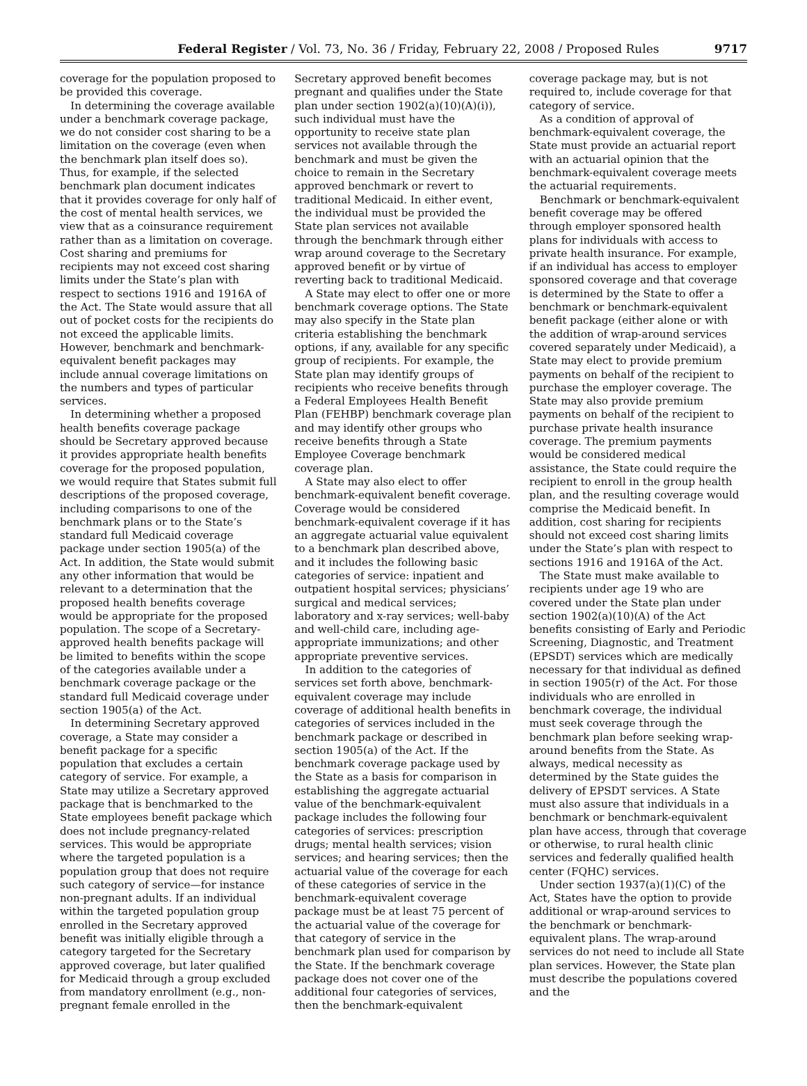Federal Register / Vol. 73, No. 36 / Friday, February 22, 2008 / Proposed Rules 9717
coverage for the population proposed to be provided this coverage.
In determining the coverage available under a benchmark coverage package, we do not consider cost sharing to be a limitation on the coverage (even when the benchmark plan itself does so). Thus, for example, if the selected benchmark plan document indicates that it provides coverage for only half of the cost of mental health services, we view that as a coinsurance requirement rather than as a limitation on coverage. Cost sharing and premiums for recipients may not exceed cost sharing limits under the State’s plan with respect to sections 1916 and 1916A of the Act. The State would assure that all out of pocket costs for the recipients do not exceed the applicable limits. However, benchmark and benchmark-equivalent benefit packages may include annual coverage limitations on the numbers and types of particular services.
In determining whether a proposed health benefits coverage package should be Secretary approved because it provides appropriate health benefits coverage for the proposed population, we would require that States submit full descriptions of the proposed coverage, including comparisons to one of the benchmark plans or to the State’s standard full Medicaid coverage package under section 1905(a) of the Act. In addition, the State would submit any other information that would be relevant to a determination that the proposed health benefits coverage would be appropriate for the proposed population. The scope of a Secretary-approved health benefits package will be limited to benefits within the scope of the categories available under a benchmark coverage package or the standard full Medicaid coverage under section 1905(a) of the Act.
In determining Secretary approved coverage, a State may consider a benefit package for a specific population that excludes a certain category of service. For example, a State may utilize a Secretary approved package that is benchmarked to the State employees benefit package which does not include pregnancy-related services. This would be appropriate where the targeted population is a population group that does not require such category of service—for instance non-pregnant adults. If an individual within the targeted population group enrolled in the Secretary approved benefit was initially eligible through a category targeted for the Secretary approved coverage, but later qualified for Medicaid through a group excluded from mandatory enrollment (e.g., non-pregnant female enrolled in the Secretary approved benefit becomes pregnant and qualifies under the State plan under section 1902(a)(10)(A)(i)), such individual must have the opportunity to receive state plan services not available through the benchmark and must be given the choice to remain in the Secretary approved benchmark or revert to traditional Medicaid. In either event, the individual must be provided the State plan services not available through the benchmark through either wrap around coverage to the Secretary approved benefit or by virtue of reverting back to traditional Medicaid.
A State may elect to offer one or more benchmark coverage options. The State may also specify in the State plan criteria establishing the benchmark options, if any, available for any specific group of recipients. For example, the State plan may identify groups of recipients who receive benefits through a Federal Employees Health Benefit Plan (FEHBP) benchmark coverage plan and may identify other groups who receive benefits through a State Employee Coverage benchmark coverage plan.
A State may also elect to offer benchmark-equivalent benefit coverage. Coverage would be considered benchmark-equivalent coverage if it has an aggregate actuarial value equivalent to a benchmark plan described above, and it includes the following basic categories of service: inpatient and outpatient hospital services; physicians’ surgical and medical services; laboratory and x-ray services; well-baby and well-child care, including age-appropriate immunizations; and other appropriate preventive services.
In addition to the categories of services set forth above, benchmark-equivalent coverage may include coverage of additional health benefits in categories of services included in the benchmark package or described in section 1905(a) of the Act. If the benchmark coverage package used by the State as a basis for comparison in establishing the aggregate actuarial value of the benchmark-equivalent package includes the following four categories of services: prescription drugs; mental health services; vision services; and hearing services; then the actuarial value of the coverage for each of these categories of service in the benchmark-equivalent coverage package must be at least 75 percent of the actuarial value of the coverage for that category of service in the benchmark plan used for comparison by the State. If the benchmark coverage package does not cover one of the additional four categories of services, then the benchmark-equivalent coverage package may, but is not required to, include coverage for that category of service.
As a condition of approval of benchmark-equivalent coverage, the State must provide an actuarial report with an actuarial opinion that the benchmark-equivalent coverage meets the actuarial requirements.
Benchmark or benchmark-equivalent benefit coverage may be offered through employer sponsored health plans for individuals with access to private health insurance. For example, if an individual has access to employer sponsored coverage and that coverage is determined by the State to offer a benchmark or benchmark-equivalent benefit package (either alone or with the addition of wrap-around services covered separately under Medicaid), a State may elect to provide premium payments on behalf of the recipient to purchase the employer coverage. The State may also provide premium payments on behalf of the recipient to purchase private health insurance coverage. The premium payments would be considered medical assistance, the State could require the recipient to enroll in the group health plan, and the resulting coverage would comprise the Medicaid benefit. In addition, cost sharing for recipients should not exceed cost sharing limits under the State’s plan with respect to sections 1916 and 1916A of the Act.
The State must make available to recipients under age 19 who are covered under the State plan under section 1902(a)(10)(A) of the Act benefits consisting of Early and Periodic Screening, Diagnostic, and Treatment (EPSDT) services which are medically necessary for that individual as defined in section 1905(r) of the Act. For those individuals who are enrolled in benchmark coverage, the individual must seek coverage through the benchmark plan before seeking wrap-around benefits from the State. As always, medical necessity as determined by the State guides the delivery of EPSDT services. A State must also assure that individuals in a benchmark or benchmark-equivalent plan have access, through that coverage or otherwise, to rural health clinic services and federally qualified health center (FQHC) services.
Under section 1937(a)(1)(C) of the Act, States have the option to provide additional or wrap-around services to the benchmark or benchmark-equivalent plans. The wrap-around services do not need to include all State plan services. However, the State plan must describe the populations covered and the